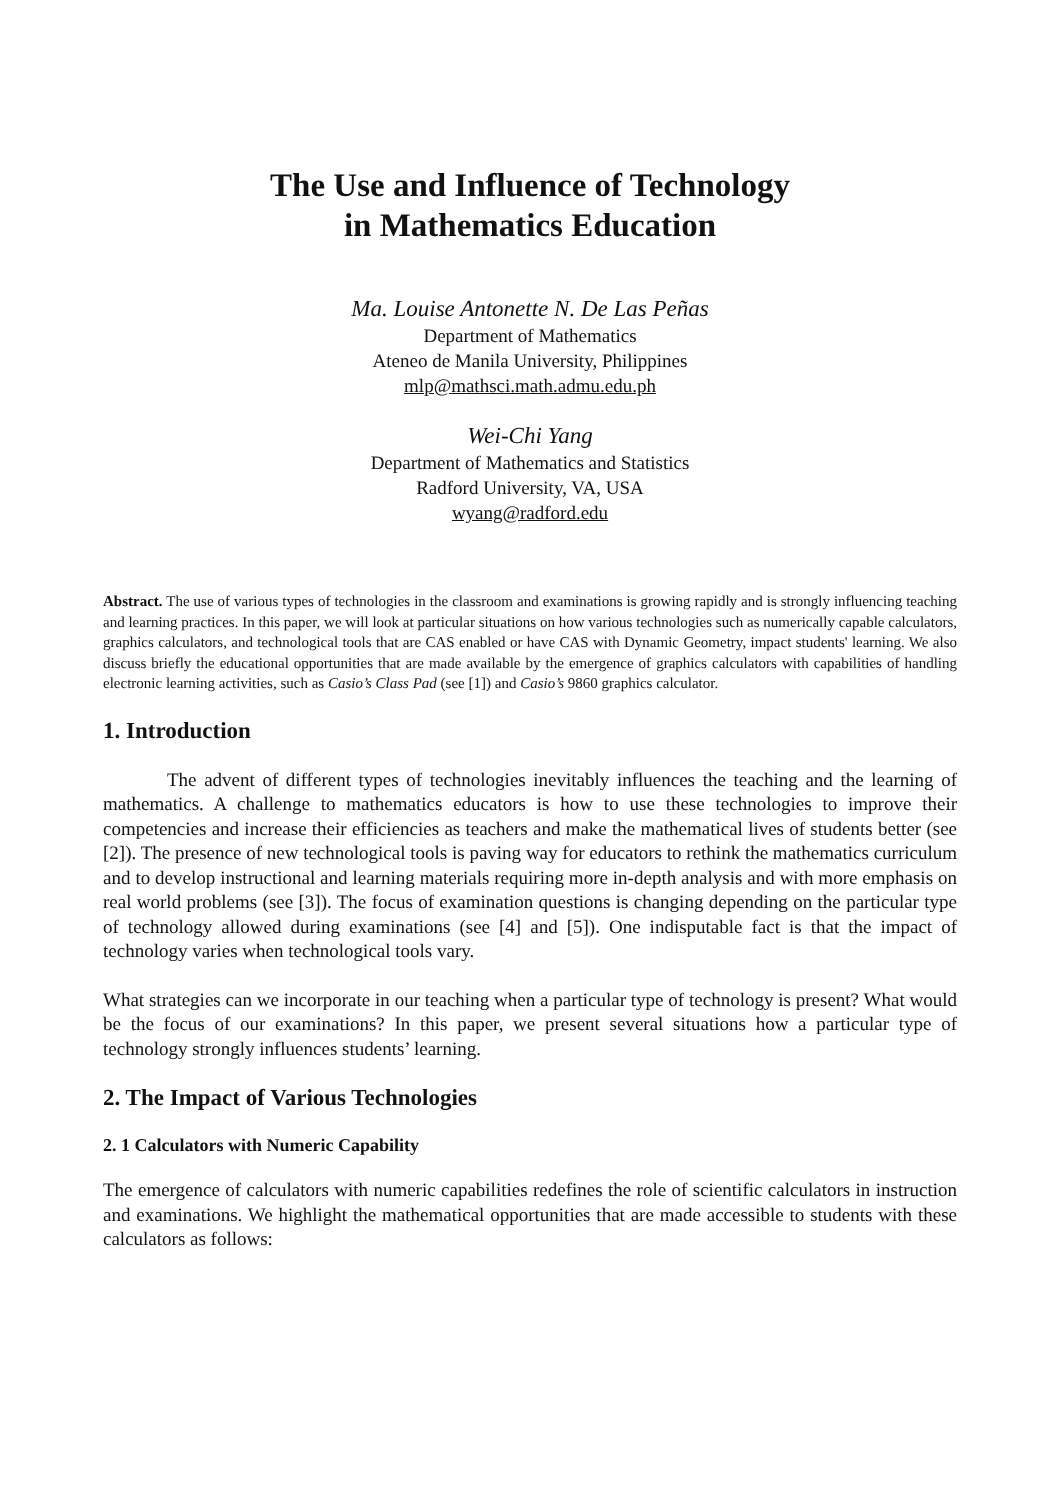The Use and Influence of Technology
in Mathematics Education
Ma. Louise Antonette N. De Las Peñas
Department of Mathematics
Ateneo de Manila University, Philippines
mlp@mathsci.math.admu.edu.ph
Wei-Chi Yang
Department of Mathematics and Statistics
Radford University, VA, USA
wyang@radford.edu
Abstract. The use of various types of technologies in the classroom and examinations is growing rapidly and is strongly influencing teaching and learning practices. In this paper, we will look at particular situations on how various technologies such as numerically capable calculators, graphics calculators, and technological tools that are CAS enabled or have CAS with Dynamic Geometry, impact students' learning. We also discuss briefly the educational opportunities that are made available by the emergence of graphics calculators with capabilities of handling electronic learning activities, such as Casio’s Class Pad (see [1]) and Casio’s 9860 graphics calculator.
1. Introduction
The advent of different types of technologies inevitably influences the teaching and the learning of mathematics. A challenge to mathematics educators is how to use these technologies to improve their competencies and increase their efficiencies as teachers and make the mathematical lives of students better (see [2]). The presence of new technological tools is paving way for educators to rethink the mathematics curriculum and to develop instructional and learning materials requiring more in-depth analysis and with more emphasis on real world problems (see [3]). The focus of examination questions is changing depending on the particular type of technology allowed during examinations (see [4] and [5]). One indisputable fact is that the impact of technology varies when technological tools vary.
What strategies can we incorporate in our teaching when a particular type of technology is present? What would be the focus of our examinations? In this paper, we present several situations how a particular type of technology strongly influences students’ learning.
2. The Impact of Various Technologies
2. 1 Calculators with Numeric Capability
The emergence of calculators with numeric capabilities redefines the role of scientific calculators in instruction and examinations. We highlight the mathematical opportunities that are made accessible to students with these calculators as follows: